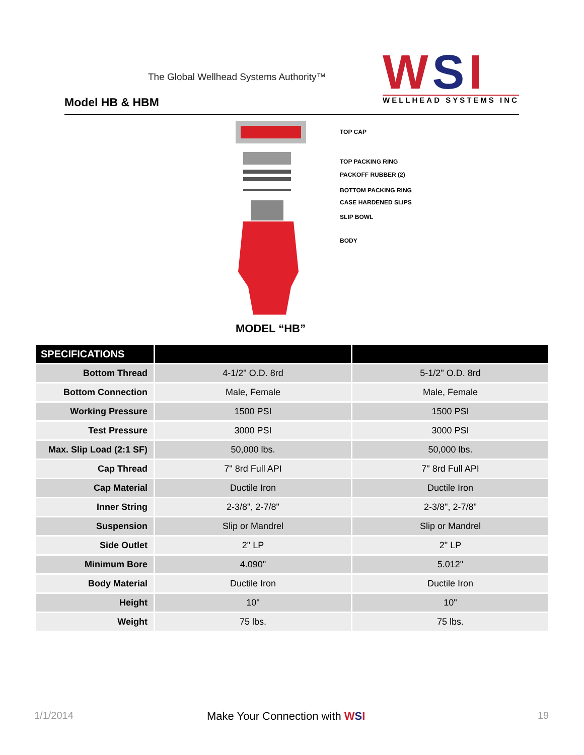The Global Wellhead Systems Authority™
Model HB & HBM
WSI
WELLHEAD SYSTEMS INC
TOP CAP
TOP PACKING RING
PACKOFF RUBBER (2)
BOTTOM PACKING RING
CASE HARDENED SLIPS
SLIP BOWL
BODY
MODEL “HB”
| SPECIFICATIONS | | |
| --- | --- | --- |
| Bottom Thread | 4-1/2" O.D. 8rd | 5-1/2" O.D. 8rd |
| Bottom Connection | Male, Female | Male, Female |
| Working Pressure | 1500 PSI | 1500 PSI |
| Test Pressure | 3000 PSI | 3000 PSI |
| Max. Slip Load (2:1 SF) | 50,000 lbs. | 50,000 lbs. |
| Cap Thread | 7" 8rd Full API | 7" 8rd Full API |
| Cap Material | Ductile Iron | Ductile Iron |
| Inner String | 2-3/8", 2-7/8" | 2-3/8", 2-7/8" |
| Suspension | Slip or Mandrel | Slip or Mandrel |
| Side Outlet | 2" LP | 2" LP |
| Minimum Bore | 4.090" | 5.012" |
| Body Material | Ductile Iron | Ductile Iron |
| Height | 10" | 10" |
| Weight | 75 lbs. | 75 lbs. |
1/1/2014 Make Your Connection with WSI 19